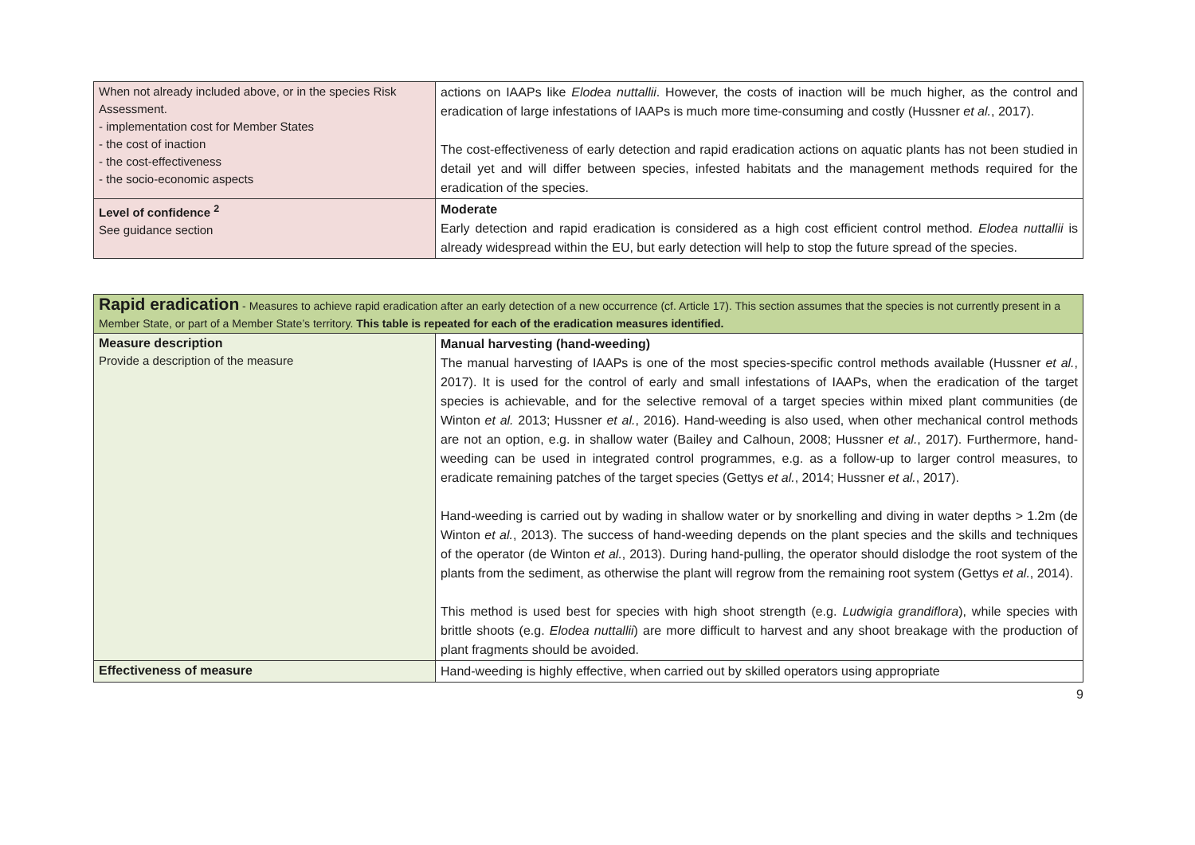| When not already included above, or in the species Risk Assessment. - implementation cost for Member States - the cost of inaction - the cost-effectiveness - the socio-economic aspects | actions on IAAPs like Elodea nuttallii . However, the costs of inaction will be much higher, as the control and eradication of large infestations of IAAPs is much more time-consuming and costly (Hussner et al. , 2017). The cost-effectiveness of early detection and rapid eradication actions on aquatic plants has not been studied in detail yet and will differ between species, infested habitats and the management methods required for the eradication of the species. |
| Level of confidence <sup>2</sup> See guidance section | Moderate Early detection and rapid eradication is considered as a high cost efficient control method. Elodea nuttallii is already widespread within the EU, but early detection will help to stop the future spread of the species. |
| Rapid eradication - Measures to achieve rapid eradication after an early detection of a new occurrence (cf. Article 17). This section assumes that the species is not currently present in a Member State, or part of a Member State’s territory. This table is repeated for each of the eradication measures identified. | |
| Measure description Provide a description of the measure | Manual harvesting (hand-weeding) The manual harvesting of IAAPs is one of the most species-specific control methods available (Hussner et al. , 2017). It is used for the control of early and small infestations of IAAPs, when the eradication of the target species is achievable, and for the selective removal of a target species within mixed plant communities (de Winton et al. 2013; Hussner et al. , 2016). Hand-weeding is also used, when other mechanical control methods are not an option, e.g. in shallow water (Bailey and Calhoun, 2008; Hussner et al. , 2017). Furthermore, hand-weeding can be used in integrated control programmes, e.g. as a follow-up to larger control measures, to eradicate remaining patches of the target species (Gettys et al. , 2014; Hussner et al. , 2017). Hand-weeding is carried out by wading in shallow water or by snorkelling and diving in water depths > 1.2m (de Winton et al. , 2013). The success of hand-weeding depends on the plant species and the skills and techniques of the operator (de Winton et al. , 2013). During hand-pulling, the operator should dislodge the root system of the plants from the sediment, as otherwise the plant will regrow from the remaining root system (Gettys et al. , 2014). This method is used best for species with high shoot strength (e.g. Ludwigia grandiflora ), while species with brittle shoots (e.g. Elodea nuttallii ) are more difficult to harvest and any shoot breakage with the production of plant fragments should be avoided. |
| Effectiveness of measure | Hand-weeding is highly effective, when carried out by skilled operators using appropriate |
9